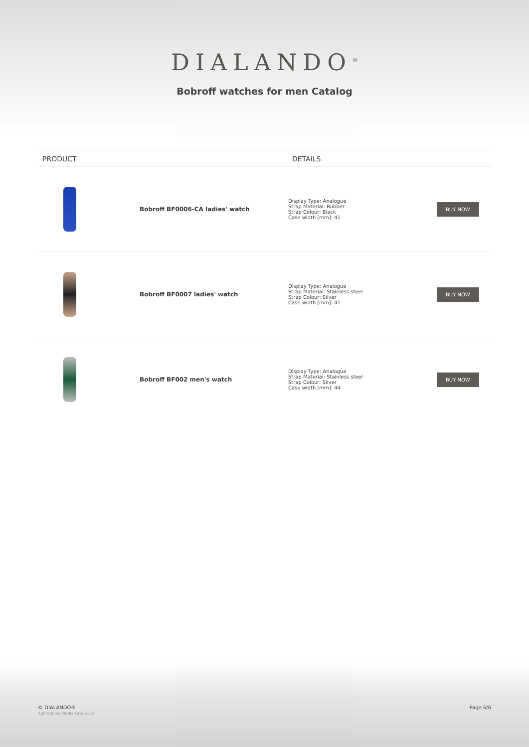DIALANDO<sup>®</sup>
Bobroff watches for men Catalog
| PRODUCT | | DETAILS | |
| --- | --- | --- | --- |
| | Bobroff BF0006-CA ladies' watch | Display Type: Analogue Strap Material: Rubber Strap Colour: Black Case width [mm]: 41 | BUY NOW |
| | Bobroff BF0007 ladies' watch | Display Type: Analogue Strap Material: Stainless steel Strap Colour: Silver Case width [mm]: 41 | BUY NOW |
| | Bobroff BF002 men's watch | Display Type: Analogue Strap Material: Stainless steel Strap Colour: Silver Case width [mm]: 44 | BUY NOW |
© DIALANDO®
Aphrodonis Media Group Ltd
Page 6/6